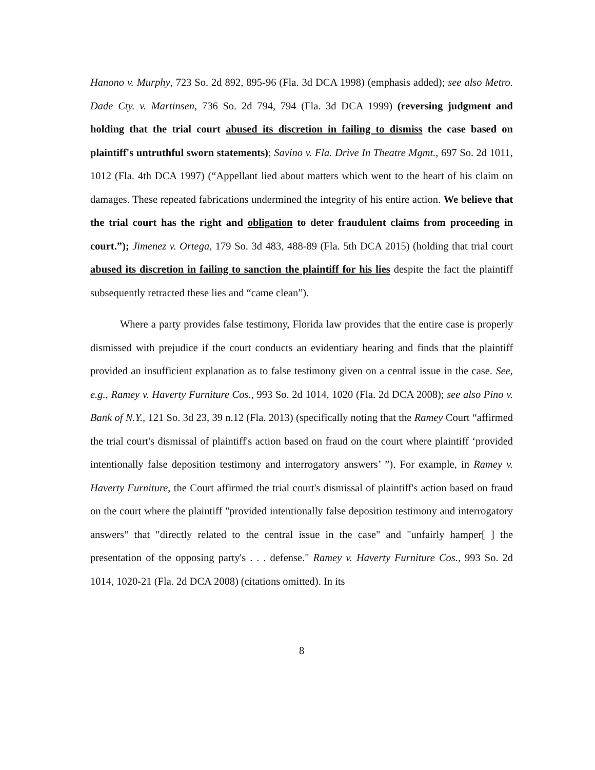Hanono v. Murphy, 723 So. 2d 892, 895-96 (Fla. 3d DCA 1998) (emphasis added); see also Metro. Dade Cty. v. Martinsen, 736 So. 2d 794, 794 (Fla. 3d DCA 1999) (reversing judgment and holding that the trial court abused its discretion in failing to dismiss the case based on plaintiff's untruthful sworn statements); Savino v. Fla. Drive In Theatre Mgmt., 697 So. 2d 1011, 1012 (Fla. 4th DCA 1997) (“Appellant lied about matters which went to the heart of his claim on damages. These repeated fabrications undermined the integrity of his entire action. We believe that the trial court has the right and obligation to deter fraudulent claims from proceeding in court.”); Jimenez v. Ortega, 179 So. 3d 483, 488-89 (Fla. 5th DCA 2015) (holding that trial court abused its discretion in failing to sanction the plaintiff for his lies despite the fact the plaintiff subsequently retracted these lies and “came clean”).
Where a party provides false testimony, Florida law provides that the entire case is properly dismissed with prejudice if the court conducts an evidentiary hearing and finds that the plaintiff provided an insufficient explanation as to false testimony given on a central issue in the case. See, e.g., Ramey v. Haverty Furniture Cos., 993 So. 2d 1014, 1020 (Fla. 2d DCA 2008); see also Pino v. Bank of N.Y., 121 So. 3d 23, 39 n.12 (Fla. 2013) (specifically noting that the Ramey Court “affirmed the trial court's dismissal of plaintiff's action based on fraud on the court where plaintiff ‘provided intentionally false deposition testimony and interrogatory answers’ ”). For example, in Ramey v. Haverty Furniture, the Court affirmed the trial court's dismissal of plaintiff's action based on fraud on the court where the plaintiff "provided intentionally false deposition testimony and interrogatory answers" that "directly related to the central issue in the case" and "unfairly hamper[ ] the presentation of the opposing party's . . . defense." Ramey v. Haverty Furniture Cos., 993 So. 2d 1014, 1020-21 (Fla. 2d DCA 2008) (citations omitted). In its
8